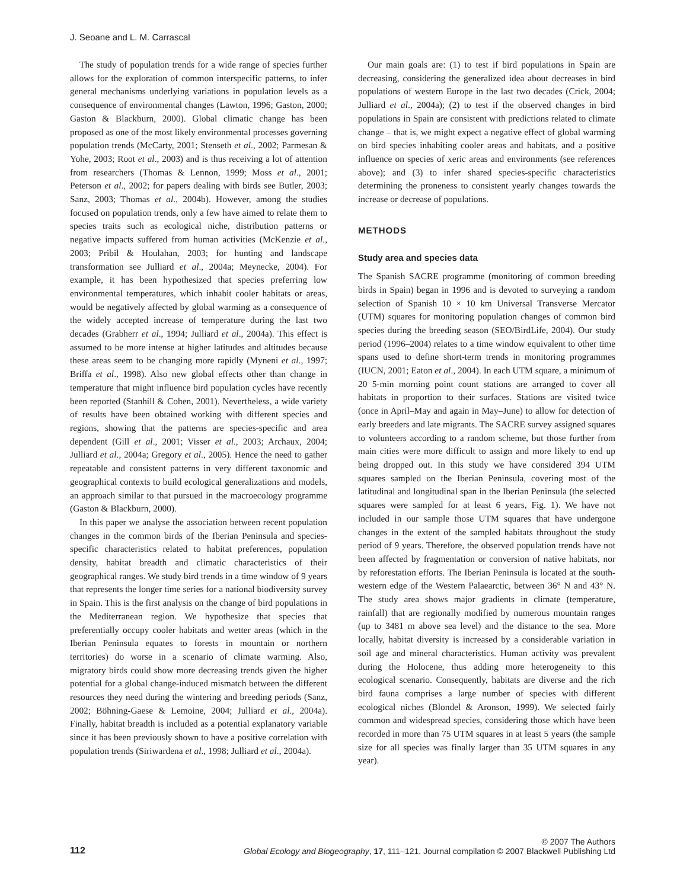J. Seoane and L. M. Carrascal
The study of population trends for a wide range of species further allows for the exploration of common interspecific patterns, to infer general mechanisms underlying variations in population levels as a consequence of environmental changes (Lawton, 1996; Gaston, 2000; Gaston & Blackburn, 2000). Global climatic change has been proposed as one of the most likely environmental processes governing population trends (McCarty, 2001; Stenseth et al., 2002; Parmesan & Yohe, 2003; Root et al., 2003) and is thus receiving a lot of attention from researchers (Thomas & Lennon, 1999; Moss et al., 2001; Peterson et al., 2002; for papers dealing with birds see Butler, 2003; Sanz, 2003; Thomas et al., 2004b). However, among the studies focused on population trends, only a few have aimed to relate them to species traits such as ecological niche, distribution patterns or negative impacts suffered from human activities (McKenzie et al., 2003; Pribil & Houlahan, 2003; for hunting and landscape transformation see Julliard et al., 2004a; Meynecke, 2004). For example, it has been hypothesized that species preferring low environmental temperatures, which inhabit cooler habitats or areas, would be negatively affected by global warming as a consequence of the widely accepted increase of temperature during the last two decades (Grabherr et al., 1994; Julliard et al., 2004a). This effect is assumed to be more intense at higher latitudes and altitudes because these areas seem to be changing more rapidly (Myneni et al., 1997; Briffa et al., 1998). Also new global effects other than change in temperature that might influence bird population cycles have recently been reported (Stanhill & Cohen, 2001). Nevertheless, a wide variety of results have been obtained working with different species and regions, showing that the patterns are species-specific and area dependent (Gill et al., 2001; Visser et al., 2003; Archaux, 2004; Julliard et al., 2004a; Gregory et al., 2005). Hence the need to gather repeatable and consistent patterns in very different taxonomic and geographical contexts to build ecological generalizations and models, an approach similar to that pursued in the macroecology programme (Gaston & Blackburn, 2000).
In this paper we analyse the association between recent population changes in the common birds of the Iberian Peninsula and species-specific characteristics related to habitat preferences, population density, habitat breadth and climatic characteristics of their geographical ranges. We study bird trends in a time window of 9 years that represents the longer time series for a national biodiversity survey in Spain. This is the first analysis on the change of bird populations in the Mediterranean region. We hypothesize that species that preferentially occupy cooler habitats and wetter areas (which in the Iberian Peninsula equates to forests in mountain or northern territories) do worse in a scenario of climate warming. Also, migratory birds could show more decreasing trends given the higher potential for a global change-induced mismatch between the different resources they need during the wintering and breeding periods (Sanz, 2002; Böhning-Gaese & Lemoine, 2004; Julliard et al., 2004a). Finally, habitat breadth is included as a potential explanatory variable since it has been previously shown to have a positive correlation with population trends (Siriwardena et al., 1998; Julliard et al., 2004a).
Our main goals are: (1) to test if bird populations in Spain are decreasing, considering the generalized idea about decreases in bird populations of western Europe in the last two decades (Crick, 2004; Julliard et al., 2004a); (2) to test if the observed changes in bird populations in Spain are consistent with predictions related to climate change – that is, we might expect a negative effect of global warming on bird species inhabiting cooler areas and habitats, and a positive influence on species of xeric areas and environments (see references above); and (3) to infer shared species-specific characteristics determining the proneness to consistent yearly changes towards the increase or decrease of populations.
METHODS
Study area and species data
The Spanish SACRE programme (monitoring of common breeding birds in Spain) began in 1996 and is devoted to surveying a random selection of Spanish 10 × 10 km Universal Transverse Mercator (UTM) squares for monitoring population changes of common bird species during the breeding season (SEO/BirdLife, 2004). Our study period (1996–2004) relates to a time window equivalent to other time spans used to define short-term trends in monitoring programmes (IUCN, 2001; Eaton et al., 2004). In each UTM square, a minimum of 20 5-min morning point count stations are arranged to cover all habitats in proportion to their surfaces. Stations are visited twice (once in April–May and again in May–June) to allow for detection of early breeders and late migrants. The SACRE survey assigned squares to volunteers according to a random scheme, but those further from main cities were more difficult to assign and more likely to end up being dropped out. In this study we have considered 394 UTM squares sampled on the Iberian Peninsula, covering most of the latitudinal and longitudinal span in the Iberian Peninsula (the selected squares were sampled for at least 6 years, Fig. 1). We have not included in our sample those UTM squares that have undergone changes in the extent of the sampled habitats throughout the study period of 9 years. Therefore, the observed population trends have not been affected by fragmentation or conversion of native habitats, nor by reforestation efforts. The Iberian Peninsula is located at the south-western edge of the Western Palaearctic, between 36° N and 43° N. The study area shows major gradients in climate (temperature, rainfall) that are regionally modified by numerous mountain ranges (up to 3481 m above sea level) and the distance to the sea. More locally, habitat diversity is increased by a considerable variation in soil age and mineral characteristics. Human activity was prevalent during the Holocene, thus adding more heterogeneity to this ecological scenario. Consequently, habitats are diverse and the rich bird fauna comprises a large number of species with different ecological niches (Blondel & Aronson, 1999). We selected fairly common and widespread species, considering those which have been recorded in more than 75 UTM squares in at least 5 years (the sample size for all species was finally larger than 35 UTM squares in any year).
112
© 2007 The Authors
Global Ecology and Biogeography, 17, 111–121, Journal compilation © 2007 Blackwell Publishing Ltd